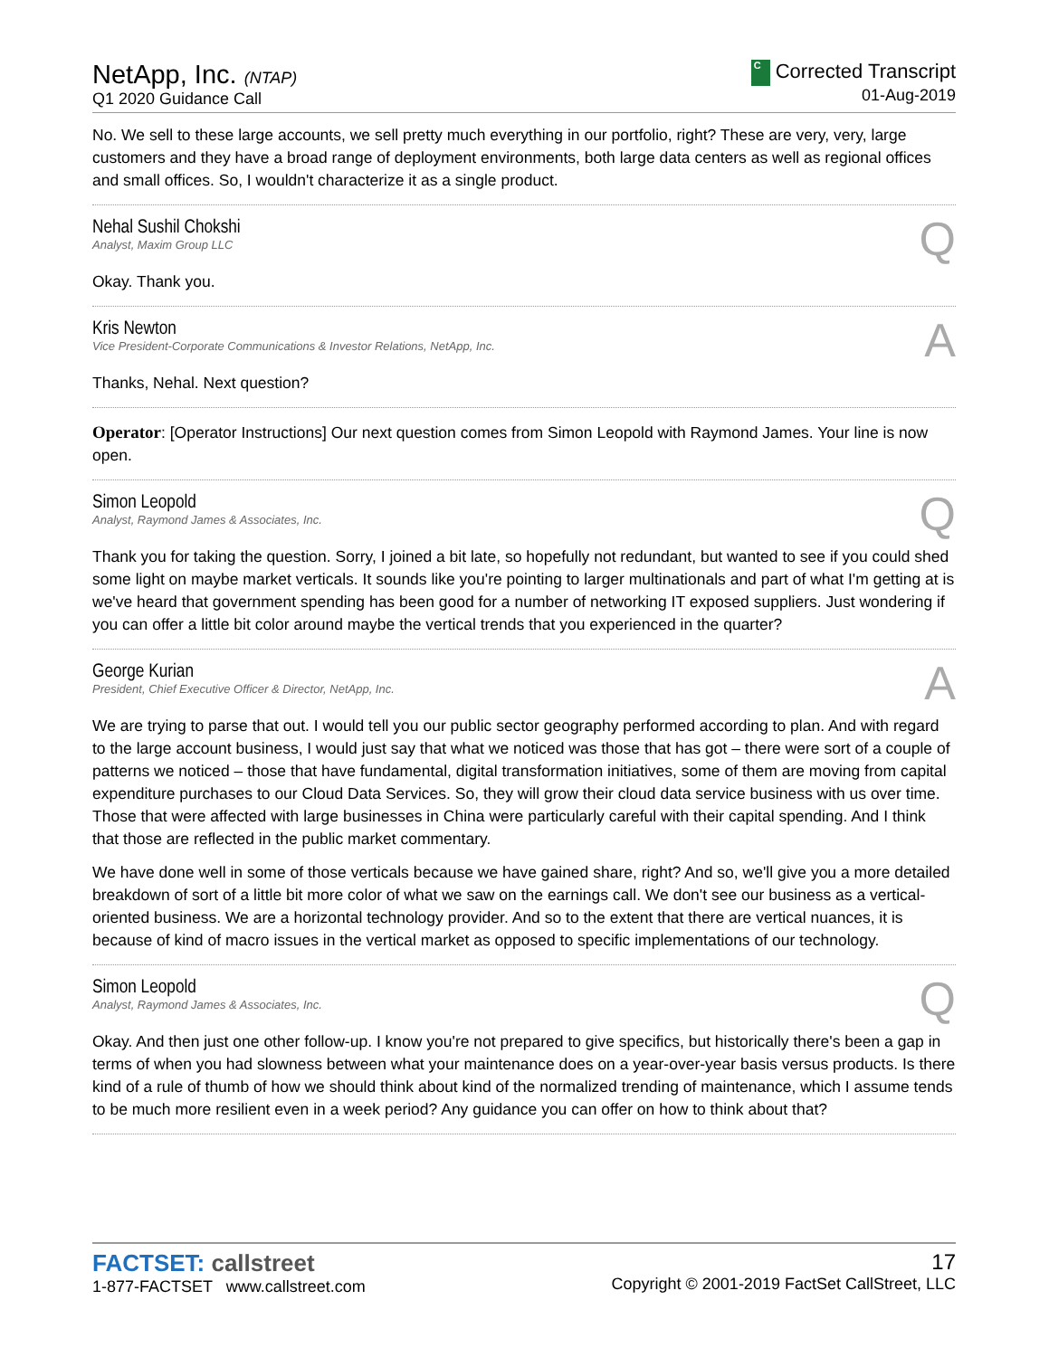NetApp, Inc. (NTAP)
Q1 2020 Guidance Call
C Corrected Transcript
01-Aug-2019
No. We sell to these large accounts, we sell pretty much everything in our portfolio, right? These are very, very, large customers and they have a broad range of deployment environments, both large data centers as well as regional offices and small offices. So, I wouldn't characterize it as a single product.
Nehal Sushil Chokshi
Analyst, Maxim Group LLC
Q
Okay. Thank you.
Kris Newton
Vice President-Corporate Communications & Investor Relations, NetApp, Inc.
A
Thanks, Nehal. Next question?
Operator: [Operator Instructions] Our next question comes from Simon Leopold with Raymond James. Your line is now open.
Simon Leopold
Analyst, Raymond James & Associates, Inc.
Q
Thank you for taking the question. Sorry, I joined a bit late, so hopefully not redundant, but wanted to see if you could shed some light on maybe market verticals. It sounds like you're pointing to larger multinationals and part of what I'm getting at is we've heard that government spending has been good for a number of networking IT exposed suppliers. Just wondering if you can offer a little bit color around maybe the vertical trends that you experienced in the quarter?
George Kurian
President, Chief Executive Officer & Director, NetApp, Inc.
A
We are trying to parse that out. I would tell you our public sector geography performed according to plan. And with regard to the large account business, I would just say that what we noticed was those that has got – there were sort of a couple of patterns we noticed – those that have fundamental, digital transformation initiatives, some of them are moving from capital expenditure purchases to our Cloud Data Services. So, they will grow their cloud data service business with us over time. Those that were affected with large businesses in China were particularly careful with their capital spending. And I think that those are reflected in the public market commentary.
We have done well in some of those verticals because we have gained share, right? And so, we'll give you a more detailed breakdown of sort of a little bit more color of what we saw on the earnings call. We don't see our business as a vertical-oriented business. We are a horizontal technology provider. And so to the extent that there are vertical nuances, it is because of kind of macro issues in the vertical market as opposed to specific implementations of our technology.
Simon Leopold
Analyst, Raymond James & Associates, Inc.
Q
Okay. And then just one other follow-up. I know you're not prepared to give specifics, but historically there's been a gap in terms of when you had slowness between what your maintenance does on a year-over-year basis versus products. Is there kind of a rule of thumb of how we should think about kind of the normalized trending of maintenance, which I assume tends to be much more resilient even in a week period? Any guidance you can offer on how to think about that?
FACTSET: callstreet
1-877-FACTSET www.callstreet.com
17
Copyright © 2001-2019 FactSet CallStreet, LLC